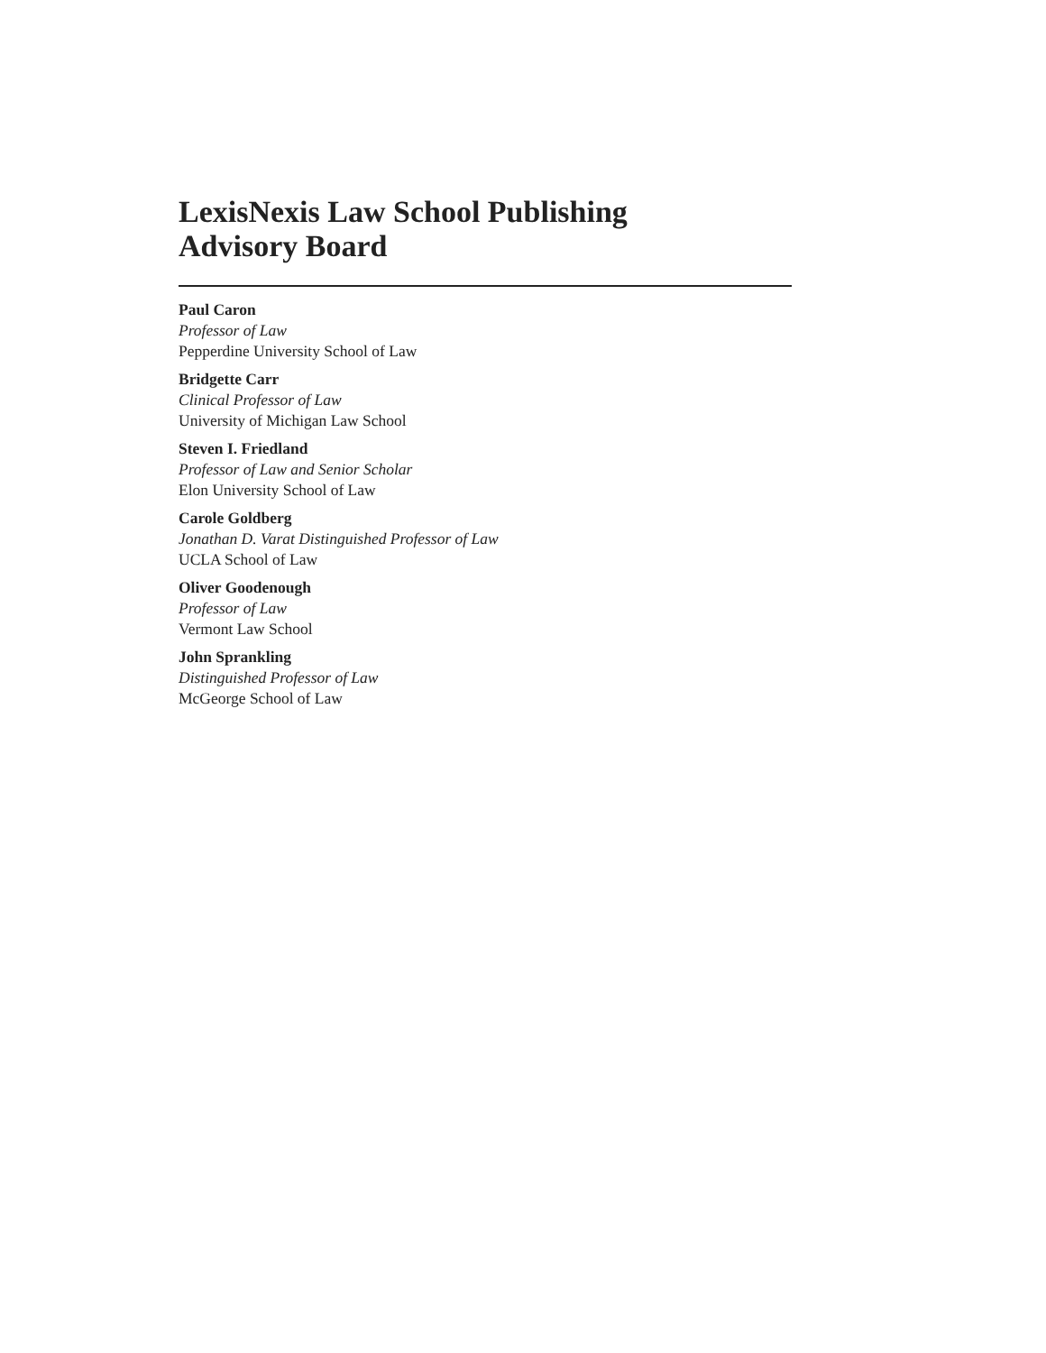LexisNexis Law School Publishing
Advisory Board
Paul Caron
Professor of Law
Pepperdine University School of Law
Bridgette Carr
Clinical Professor of Law
University of Michigan Law School
Steven I. Friedland
Professor of Law and Senior Scholar
Elon University School of Law
Carole Goldberg
Jonathan D. Varat Distinguished Professor of Law
UCLA School of Law
Oliver Goodenough
Professor of Law
Vermont Law School
John Sprankling
Distinguished Professor of Law
McGeorge School of Law